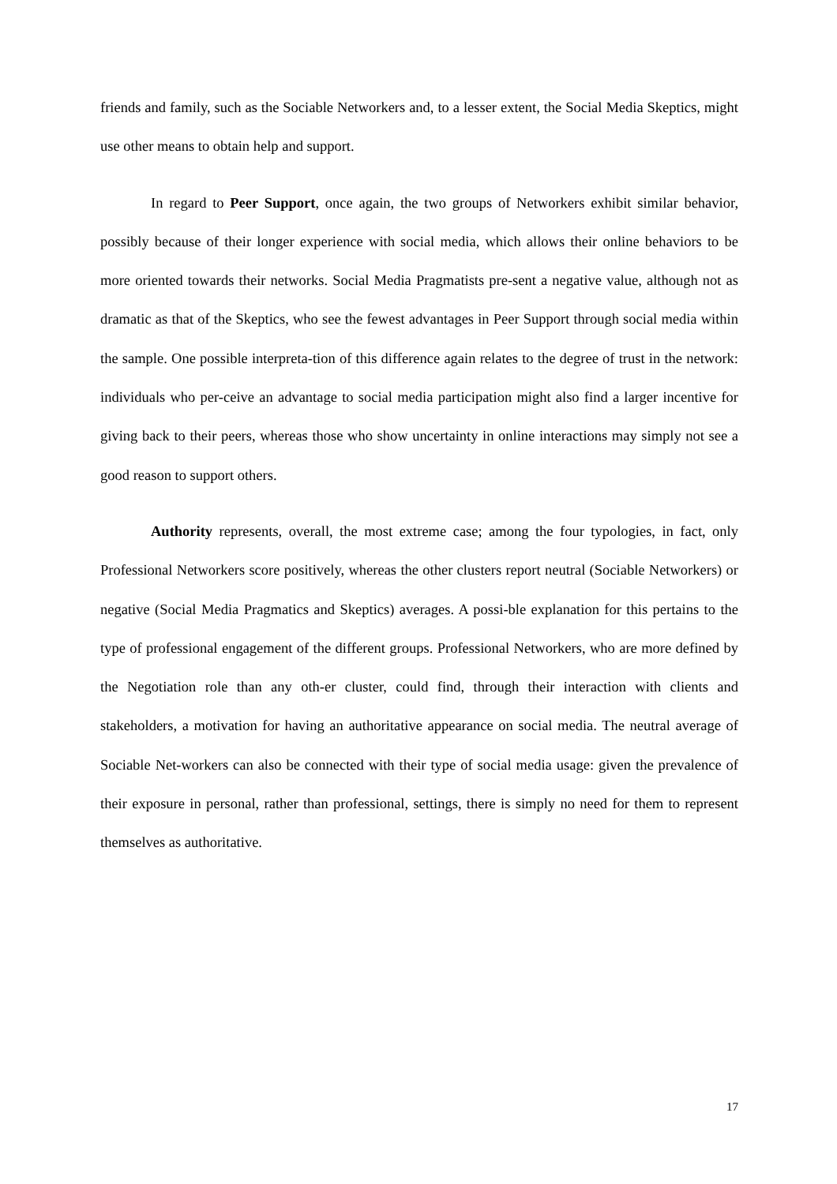friends and family, such as the Sociable Networkers and, to a lesser extent, the Social Media Skeptics, might use other means to obtain help and support.
In regard to Peer Support, once again, the two groups of Networkers exhibit similar behavior, possibly because of their longer experience with social media, which allows their online behaviors to be more oriented towards their networks. Social Media Pragmatists pre-sent a negative value, although not as dramatic as that of the Skeptics, who see the fewest advantages in Peer Support through social media within the sample. One possible interpreta-tion of this difference again relates to the degree of trust in the network: individuals who per-ceive an advantage to social media participation might also find a larger incentive for giving back to their peers, whereas those who show uncertainty in online interactions may simply not see a good reason to support others.
Authority represents, overall, the most extreme case; among the four typologies, in fact, only Professional Networkers score positively, whereas the other clusters report neutral (Sociable Networkers) or negative (Social Media Pragmatics and Skeptics) averages. A possi-ble explanation for this pertains to the type of professional engagement of the different groups. Professional Networkers, who are more defined by the Negotiation role than any oth-er cluster, could find, through their interaction with clients and stakeholders, a motivation for having an authoritative appearance on social media. The neutral average of Sociable Net-workers can also be connected with their type of social media usage: given the prevalence of their exposure in personal, rather than professional, settings, there is simply no need for them to represent themselves as authoritative.
17